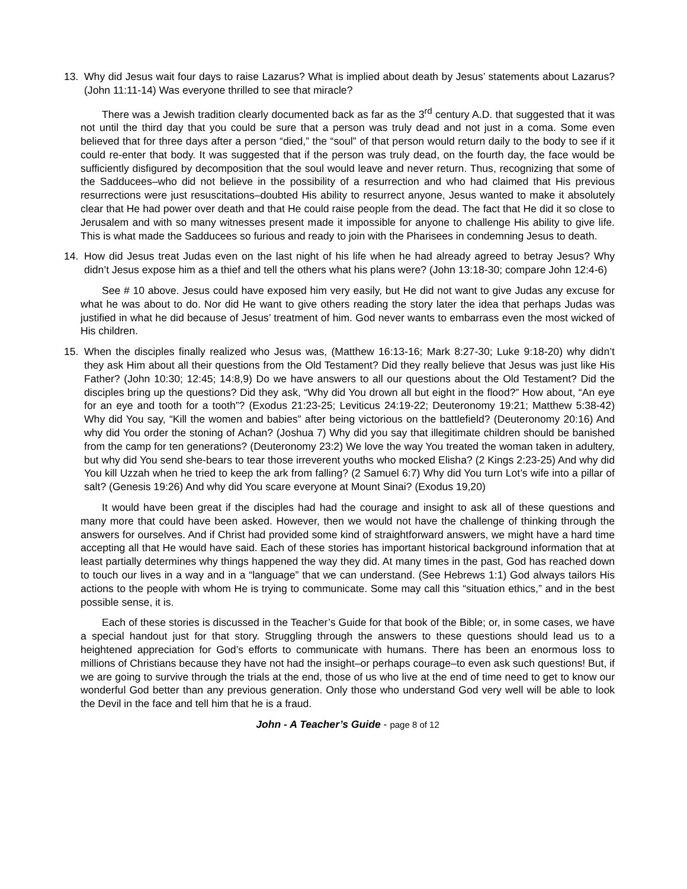13. Why did Jesus wait four days to raise Lazarus? What is implied about death by Jesus’ statements about Lazarus? (John 11:11-14) Was everyone thrilled to see that miracle?
There was a Jewish tradition clearly documented back as far as the 3<sup>rd</sup> century A.D. that suggested that it was not until the third day that you could be sure that a person was truly dead and not just in a coma. Some even believed that for three days after a person “died,” the “soul” of that person would return daily to the body to see if it could re-enter that body. It was suggested that if the person was truly dead, on the fourth day, the face would be sufficiently disfigured by decomposition that the soul would leave and never return. Thus, recognizing that some of the Sadducees–who did not believe in the possibility of a resurrection and who had claimed that His previous resurrections were just resuscitations–doubted His ability to resurrect anyone, Jesus wanted to make it absolutely clear that He had power over death and that He could raise people from the dead. The fact that He did it so close to Jerusalem and with so many witnesses present made it impossible for anyone to challenge His ability to give life. This is what made the Sadducees so furious and ready to join with the Pharisees in condemning Jesus to death.
14. How did Jesus treat Judas even on the last night of his life when he had already agreed to betray Jesus? Why didn’t Jesus expose him as a thief and tell the others what his plans were? (John 13:18-30; compare John 12:4-6)
See # 10 above. Jesus could have exposed him very easily, but He did not want to give Judas any excuse for what he was about to do. Nor did He want to give others reading the story later the idea that perhaps Judas was justified in what he did because of Jesus’ treatment of him. God never wants to embarrass even the most wicked of His children.
15. When the disciples finally realized who Jesus was, (Matthew 16:13-16; Mark 8:27-30; Luke 9:18-20) why didn’t they ask Him about all their questions from the Old Testament? Did they really believe that Jesus was just like His Father? (John 10:30; 12:45; 14:8,9) Do we have answers to all our questions about the Old Testament? Did the disciples bring up the questions? Did they ask, “Why did You drown all but eight in the flood?” How about, “An eye for an eye and tooth for a tooth”? (Exodus 21:23-25; Leviticus 24:19-22; Deuteronomy 19:21; Matthew 5:38-42) Why did You say, “Kill the women and babies” after being victorious on the battlefield? (Deuteronomy 20:16) And why did You order the stoning of Achan? (Joshua 7) Why did you say that illegitimate children should be banished from the camp for ten generations? (Deuteronomy 23:2) We love the way You treated the woman taken in adultery, but why did You send she-bears to tear those irreverent youths who mocked Elisha? (2 Kings 2:23-25) And why did You kill Uzzah when he tried to keep the ark from falling? (2 Samuel 6:7) Why did You turn Lot’s wife into a pillar of salt? (Genesis 19:26) And why did You scare everyone at Mount Sinai? (Exodus 19,20)
It would have been great if the disciples had had the courage and insight to ask all of these questions and many more that could have been asked. However, then we would not have the challenge of thinking through the answers for ourselves. And if Christ had provided some kind of straightforward answers, we might have a hard time accepting all that He would have said. Each of these stories has important historical background information that at least partially determines why things happened the way they did. At many times in the past, God has reached down to touch our lives in a way and in a “language” that we can understand. (See Hebrews 1:1) God always tailors His actions to the people with whom He is trying to communicate. Some may call this “situation ethics,” and in the best possible sense, it is.
Each of these stories is discussed in the Teacher’s Guide for that book of the Bible; or, in some cases, we have a special handout just for that story. Struggling through the answers to these questions should lead us to a heightened appreciation for God’s efforts to communicate with humans. There has been an enormous loss to millions of Christians because they have not had the insight–or perhaps courage–to even ask such questions! But, if we are going to survive through the trials at the end, those of us who live at the end of time need to get to know our wonderful God better than any previous generation. Only those who understand God very well will be able to look the Devil in the face and tell him that he is a fraud.
John - A Teacher’s Guide - page 8 of 12